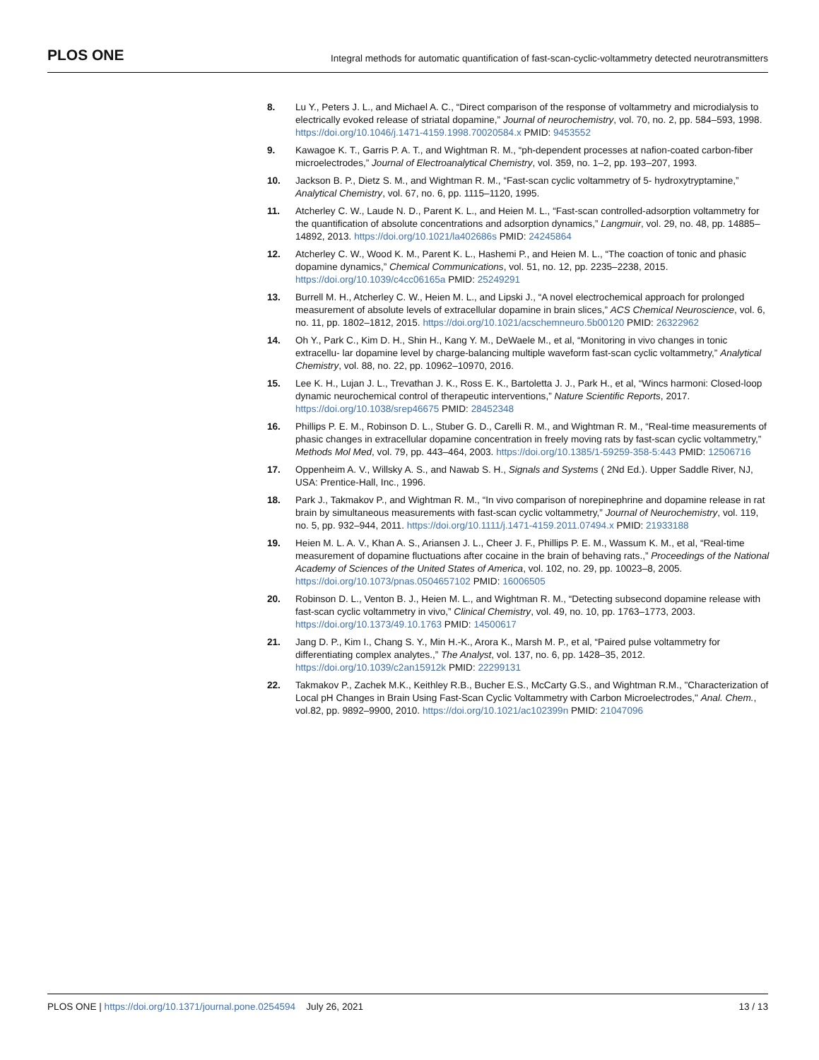PLOS ONE Integral methods for automatic quantification of fast-scan-cyclic-voltammetry detected neurotransmitters
8. Lu Y., Peters J. L., and Michael A. C., “Direct comparison of the response of voltammetry and microdialysis to electrically evoked release of striatal dopamine,” Journal of neurochemistry, vol. 70, no. 2, pp. 584–593, 1998. https://doi.org/10.1046/j.1471-4159.1998.70020584.x PMID: 9453552
9. Kawagoe K. T., Garris P. A. T., and Wightman R. M., “ph-dependent processes at nafion-coated carbon-fiber microelectrodes,” Journal of Electroanalytical Chemistry, vol. 359, no. 1–2, pp. 193–207, 1993.
10. Jackson B. P., Dietz S. M., and Wightman R. M., “Fast-scan cyclic voltammetry of 5- hydroxytryptamine,” Analytical Chemistry, vol. 67, no. 6, pp. 1115–1120, 1995.
11. Atcherley C. W., Laude N. D., Parent K. L., and Heien M. L., “Fast-scan controlled-adsorption voltammetry for the quantification of absolute concentrations and adsorption dynamics,” Langmuir, vol. 29, no. 48, pp. 14885–14892, 2013. https://doi.org/10.1021/la402686s PMID: 24245864
12. Atcherley C. W., Wood K. M., Parent K. L., Hashemi P., and Heien M. L., “The coaction of tonic and phasic dopamine dynamics,” Chemical Communications, vol. 51, no. 12, pp. 2235–2238, 2015. https://doi.org/10.1039/c4cc06165a PMID: 25249291
13. Burrell M. H., Atcherley C. W., Heien M. L., and Lipski J., “A novel electrochemical approach for prolonged measurement of absolute levels of extracellular dopamine in brain slices,” ACS Chemical Neuroscience, vol. 6, no. 11, pp. 1802–1812, 2015. https://doi.org/10.1021/acschemneuro.5b00120 PMID: 26322962
14. Oh Y., Park C., Kim D. H., Shin H., Kang Y. M., DeWaele M., et al, “Monitoring in vivo changes in tonic extracellu- lar dopamine level by charge-balancing multiple waveform fast-scan cyclic voltammetry,” Analytical Chemistry, vol. 88, no. 22, pp. 10962–10970, 2016.
15. Lee K. H., Lujan J. L., Trevathan J. K., Ross E. K., Bartoletta J. J., Park H., et al, “Wincs harmoni: Closed-loop dynamic neurochemical control of therapeutic interventions,” Nature Scientific Reports, 2017. https://doi.org/10.1038/srep46675 PMID: 28452348
16. Phillips P. E. M., Robinson D. L., Stuber G. D., Carelli R. M., and Wightman R. M., “Real-time measurements of phasic changes in extracellular dopamine concentration in freely moving rats by fast-scan cyclic voltammetry,” Methods Mol Med, vol. 79, pp. 443–464, 2003. https://doi.org/10.1385/1-59259-358-5:443 PMID: 12506716
17. Oppenheim A. V., Willsky A. S., and Nawab S. H., Signals and Systems ( 2Nd Ed.). Upper Saddle River, NJ, USA: Prentice-Hall, Inc., 1996.
18. Park J., Takmakov P., and Wightman R. M., “In vivo comparison of norepinephrine and dopamine release in rat brain by simultaneous measurements with fast-scan cyclic voltammetry,” Journal of Neurochemistry, vol. 119, no. 5, pp. 932–944, 2011. https://doi.org/10.1111/j.1471-4159.2011.07494.x PMID: 21933188
19. Heien M. L. A. V., Khan A. S., Ariansen J. L., Cheer J. F., Phillips P. E. M., Wassum K. M., et al, “Real-time measurement of dopamine fluctuations after cocaine in the brain of behaving rats.,” Proceedings of the National Academy of Sciences of the United States of America, vol. 102, no. 29, pp. 10023–8, 2005. https://doi.org/10.1073/pnas.0504657102 PMID: 16006505
20. Robinson D. L., Venton B. J., Heien M. L., and Wightman R. M., “Detecting subsecond dopamine release with fast-scan cyclic voltammetry in vivo,” Clinical Chemistry, vol. 49, no. 10, pp. 1763–1773, 2003. https://doi.org/10.1373/49.10.1763 PMID: 14500617
21. Jang D. P., Kim I., Chang S. Y., Min H.-K., Arora K., Marsh M. P., et al, “Paired pulse voltammetry for differentiating complex analytes.,” The Analyst, vol. 137, no. 6, pp. 1428–35, 2012. https://doi.org/10.1039/c2an15912k PMID: 22299131
22. Takmakov P., Zachek M.K., Keithley R.B., Bucher E.S., McCarty G.S., and Wightman R.M., "Characterization of Local pH Changes in Brain Using Fast-Scan Cyclic Voltammetry with Carbon Microelectrodes," Anal. Chem., vol.82, pp. 9892–9900, 2010. https://doi.org/10.1021/ac102399n PMID: 21047096
PLOS ONE | https://doi.org/10.1371/journal.pone.0254594 July 26, 2021 13 / 13